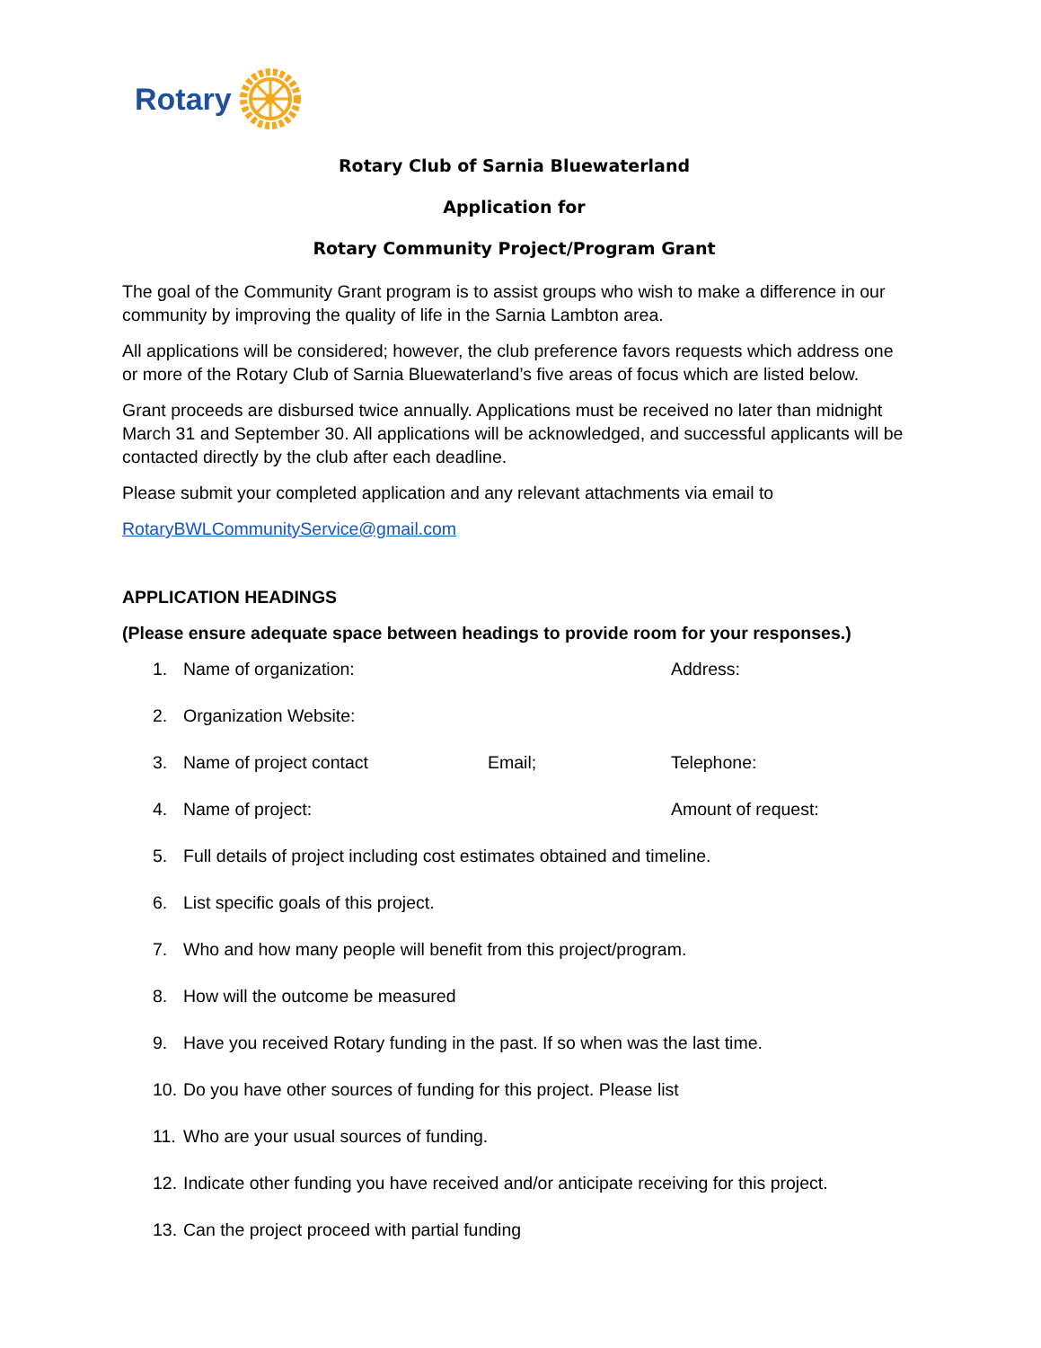Rotary
Rotary Club of Sarnia Bluewaterland
Application for
Rotary Community Project/Program Grant
The goal of the Community Grant program is to assist groups who wish to make a difference in our community by improving the quality of life in the Sarnia Lambton area.
All applications will be considered; however, the club preference favors requests which address one or more of the Rotary Club of Sarnia Bluewaterland’s five areas of focus which are listed below.
Grant proceeds are disbursed twice annually. Applications must be received no later than midnight March 31 and September 30. All applications will be acknowledged, and successful applicants will be contacted directly by the club after each deadline.
Please submit your completed application and any relevant attachments via email to
RotaryBWLCommunityService@gmail.com
APPLICATION HEADINGS
(Please ensure adequate space between headings to provide room for your responses.)
1. Name of organization: Address:
2. Organization Website:
3. Name of project contact Email; Telephone:
4. Name of project: Amount of request:
5. Full details of project including cost estimates obtained and timeline.
6. List specific goals of this project.
7. Who and how many people will benefit from this project/program.
8. How will the outcome be measured
9. Have you received Rotary funding in the past. If so when was the last time.
10. Do you have other sources of funding for this project. Please list
11. Who are your usual sources of funding.
12. Indicate other funding you have received and/or anticipate receiving for this project.
13. Can the project proceed with partial funding